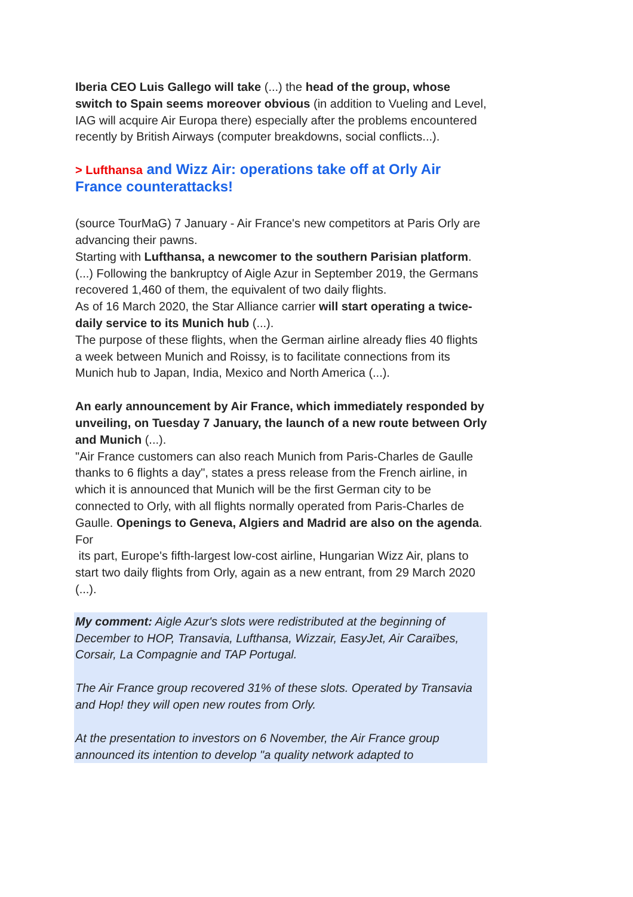Iberia CEO Luis Gallego will take (...) the head of the group, whose switch to Spain seems moreover obvious (in addition to Vueling and Level, IAG will acquire Air Europa there) especially after the problems encountered recently by British Airways (computer breakdowns, social conflicts...).
> Lufthansa and Wizz Air: operations take off at Orly Air France counterattacks!
(source TourMaG) 7 January - Air France's new competitors at Paris Orly are advancing their pawns.
Starting with Lufthansa, a newcomer to the southern Parisian platform. (...) Following the bankruptcy of Aigle Azur in September 2019, the Germans recovered 1,460 of them, the equivalent of two daily flights.
As of 16 March 2020, the Star Alliance carrier will start operating a twice-daily service to its Munich hub (...).
The purpose of these flights, when the German airline already flies 40 flights a week between Munich and Roissy, is to facilitate connections from its Munich hub to Japan, India, Mexico and North America (...).
An early announcement by Air France, which immediately responded by unveiling, on Tuesday 7 January, the launch of a new route between Orly and Munich (...).
"Air France customers can also reach Munich from Paris-Charles de Gaulle thanks to 6 flights a day", states a press release from the French airline, in which it is announced that Munich will be the first German city to be connected to Orly, with all flights normally operated from Paris-Charles de Gaulle. Openings to Geneva, Algiers and Madrid are also on the agenda. For
its part, Europe's fifth-largest low-cost airline, Hungarian Wizz Air, plans to start two daily flights from Orly, again as a new entrant, from 29 March 2020 (...).
My comment: Aigle Azur's slots were redistributed at the beginning of December to HOP, Transavia, Lufthansa, Wizzair, EasyJet, Air Caraïbes, Corsair, La Compagnie and TAP Portugal.
The Air France group recovered 31% of these slots. Operated by Transavia and Hop! they will open new routes from Orly.
At the presentation to investors on 6 November, the Air France group announced its intention to develop "a quality network adapted to